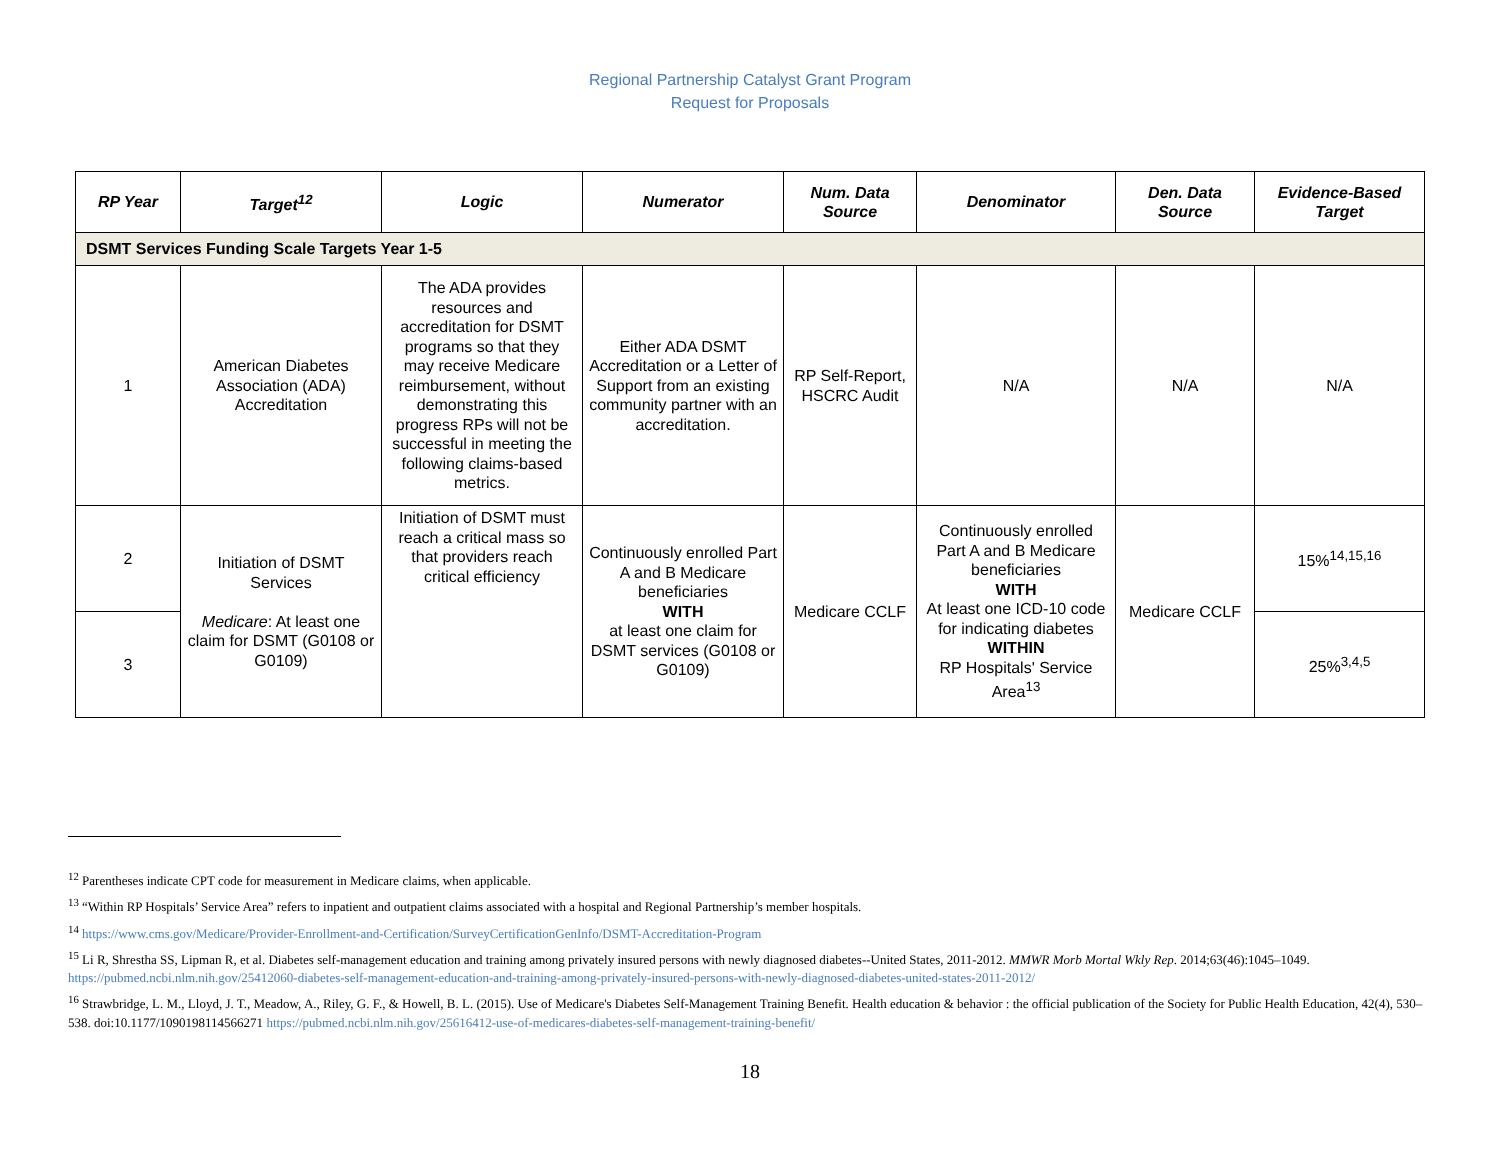Regional Partnership Catalyst Grant Program
Request for Proposals
| RP Year | Target<sup>12</sup> | Logic | Numerator | Num. Data Source | Denominator | Den. Data Source | Evidence-Based Target |
| --- | --- | --- | --- | --- | --- | --- | --- |
| DSMT Services Funding Scale Targets Year 1-5 | | | | | | | |
| 1 | American Diabetes Association (ADA) Accreditation | The ADA provides resources and accreditation for DSMT programs so that they may receive Medicare reimbursement, without demonstrating this progress RPs will not be successful in meeting the following claims-based metrics. | Either ADA DSMT Accreditation or a Letter of Support from an existing community partner with an accreditation. | RP Self-Report, HSCRC Audit | N/A | N/A | N/A |
| 2 | Initiation of DSMT Services Medicare : At least one claim for DSMT (G0108 or G0109) | Initiation of DSMT must reach a critical mass so that providers reach critical efficiency | Continuously enrolled Part A and B Medicare beneficiaries WITH at least one claim for DSMT services (G0108 or G0109) | Medicare CCLF | Continuously enrolled Part A and B Medicare beneficiaries WITH At least one ICD-10 code for indicating diabetes WITHIN RP Hospitals' Service Area<sup>13</sup> | Medicare CCLF | 15%<sup>14,15,16</sup> |
| 3 | | | | | | | 25%<sup>3,4,5</sup> |
<sup>12</sup> Parentheses indicate CPT code for measurement in Medicare claims, when applicable.
<sup>13</sup> “Within RP Hospitals’ Service Area” refers to inpatient and outpatient claims associated with a hospital and Regional Partnership’s member hospitals.
<sup>14</sup> https://www.cms.gov/Medicare/Provider-Enrollment-and-Certification/SurveyCertificationGenInfo/DSMT-Accreditation-Program
<sup>15</sup> Li R, Shrestha SS, Lipman R, et al. Diabetes self-management education and training among privately insured persons with newly diagnosed diabetes--United States, 2011-2012. MMWR Morb Mortal Wkly Rep. 2014;63(46):1045–1049. https://pubmed.ncbi.nlm.nih.gov/25412060-diabetes-self-management-education-and-training-among-privately-insured-persons-with-newly-diagnosed-diabetes-united-states-2011-2012/
<sup>16</sup> Strawbridge, L. M., Lloyd, J. T., Meadow, A., Riley, G. F., & Howell, B. L. (2015). Use of Medicare's Diabetes Self-Management Training Benefit. Health education & behavior : the official publication of the Society for Public Health Education, 42(4), 530–538. doi:10.1177/1090198114566271 https://pubmed.ncbi.nlm.nih.gov/25616412-use-of-medicares-diabetes-self-management-training-benefit/
18